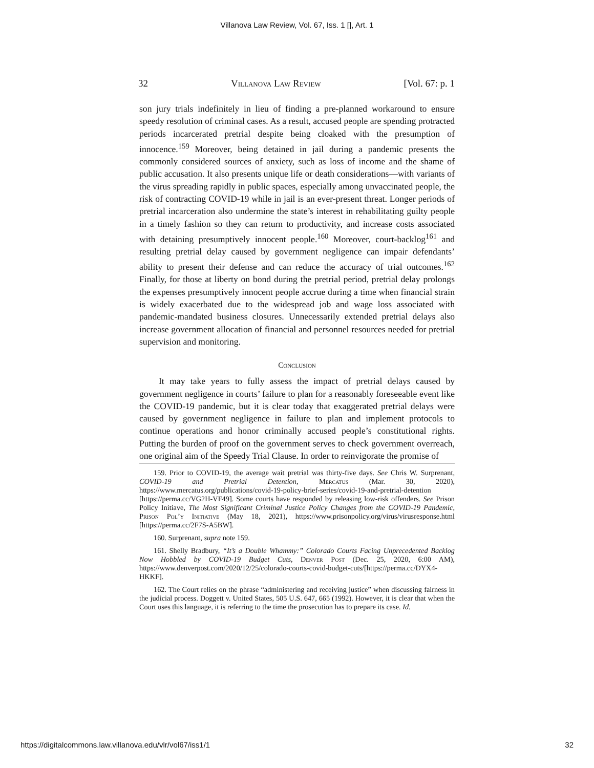Villanova Law Review, Vol. 67, Iss. 1 [], Art. 1
32 Villanova Law Review [Vol. 67: p. 1
son jury trials indefinitely in lieu of finding a pre-planned workaround to ensure speedy resolution of criminal cases. As a result, accused people are spending protracted periods incarcerated pretrial despite being cloaked with the presumption of innocence.<sup>159</sup> Moreover, being detained in jail during a pandemic presents the commonly considered sources of anxiety, such as loss of income and the shame of public accusation. It also presents unique life or death considerations—with variants of the virus spreading rapidly in public spaces, especially among unvaccinated people, the risk of contracting COVID-19 while in jail is an ever-present threat. Longer periods of pretrial incarceration also undermine the state’s interest in rehabilitating guilty people in a timely fashion so they can return to productivity, and increase costs associated with detaining presumptively innocent people.<sup>160</sup> Moreover, court-backlog<sup>161</sup> and resulting pretrial delay caused by government negligence can impair defendants’ ability to present their defense and can reduce the accuracy of trial outcomes.<sup>162</sup> Finally, for those at liberty on bond during the pretrial period, pretrial delay prolongs the expenses presumptively innocent people accrue during a time when financial strain is widely exacerbated due to the widespread job and wage loss associated with pandemic-mandated business closures. Unnecessarily extended pretrial delays also increase government allocation of financial and personnel resources needed for pretrial supervision and monitoring.
Conclusion
It may take years to fully assess the impact of pretrial delays caused by government negligence in courts’ failure to plan for a reasonably foreseeable event like the COVID-19 pandemic, but it is clear today that exaggerated pretrial delays were caused by government negligence in failure to plan and implement protocols to continue operations and honor criminally accused people’s constitutional rights. Putting the burden of proof on the government serves to check government overreach, one original aim of the Speedy Trial Clause. In order to reinvigorate the promise of
159. Prior to COVID-19, the average wait pretrial was thirty-five days. See Chris W. Surprenant, COVID-19 and Pretrial Detention, Mercatus (Mar. 30, 2020), https://www.mercatus.org/publications/covid-19-policy-brief-series/covid-19-and-pretrial-detention [https://perma.cc/VG2H-VF49]. Some courts have responded by releasing low-risk offenders. See Prison Policy Initiave, The Most Significant Criminal Justice Policy Changes from the COVID-19 Pandemic, Prison Pol’y Initiative (May 18, 2021), https://www.prisonpolicy.org/virus/virusresponse.html [https://perma.cc/2F7S-A5BW].
160. Surprenant, supra note 159.
161. Shelly Bradbury, “It’s a Double Whammy:” Colorado Courts Facing Unprecedented Backlog Now Hobbled by COVID-19 Budget Cuts, Denver Post (Dec. 25, 2020, 6:00 AM), https://www.denverpost.com/2020/12/25/colorado-courts-covid-budget-cuts/[https://perma.cc/DYX4-HKKF].
162. The Court relies on the phrase “administering and receiving justice” when discussing fairness in the judicial process. Doggett v. United States, 505 U.S. 647, 665 (1992). However, it is clear that when the Court uses this language, it is referring to the time the prosecution has to prepare its case. Id.
https://digitalcommons.law.villanova.edu/vlr/vol67/iss1/1 32